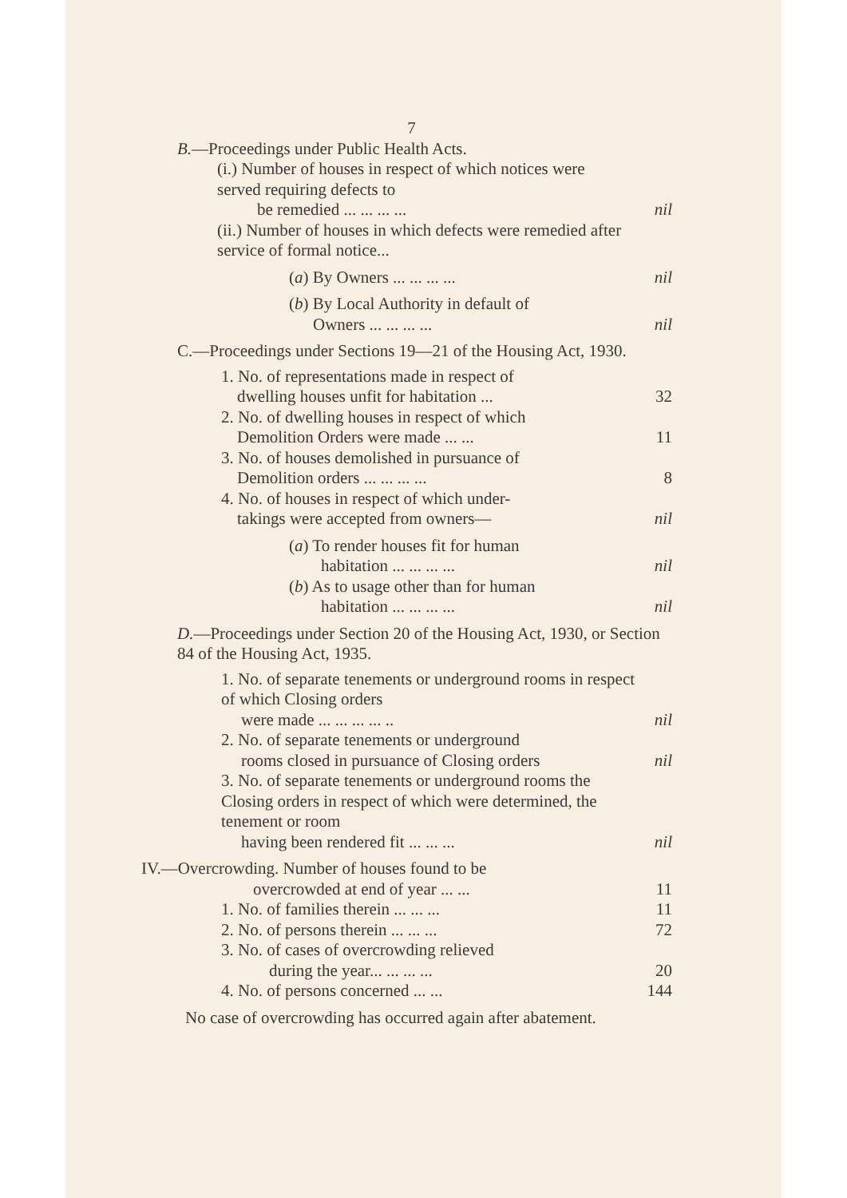7
B.—Proceedings under Public Health Acts.
(i.) Number of houses in respect of which notices were served requiring defects to
be remedied ... ... ... ... nil
(ii.) Number of houses in which defects were remedied after service of formal notice...
(a) By Owners ... ... ... ... nil
(b) By Local Authority in default of
Owners ... ... ... ... nil
C.—Proceedings under Sections 19—21 of the Housing Act, 1930.
1. No. of representations made in respect of
dwelling houses unfit for habitation ... 32
2. No. of dwelling houses in respect of which
Demolition Orders were made ... ... 11
3. No. of houses demolished in pursuance of
Demolition orders ... ... ... ... 8
4. No. of houses in respect of which under-
takings were accepted from owners— nil
(a) To render houses fit for human
habitation ... ... ... ... nil
(b) As to usage other than for human
habitation ... ... ... ... nil
D.—Proceedings under Section 20 of the Housing Act, 1930, or Section 84 of the Housing Act, 1935.
1. No. of separate tenements or underground rooms in respect of which Closing orders
were made ... ... ... ... .. nil
2. No. of separate tenements or underground
rooms closed in pursuance of Closing orders nil
3. No. of separate tenements or underground rooms the Closing orders in respect of which were determined, the tenement or room
having been rendered fit ... ... ... nil
IV.—Overcrowding. Number of houses found to be
overcrowded at end of year ... ... 11
1. No. of families therein ... ... ... 11
2. No. of persons therein ... ... ... 72
3. No. of cases of overcrowding relieved
during the year... ... ... ... 20
4. No. of persons concerned ... ... 144
No case of overcrowding has occurred again after abatement.